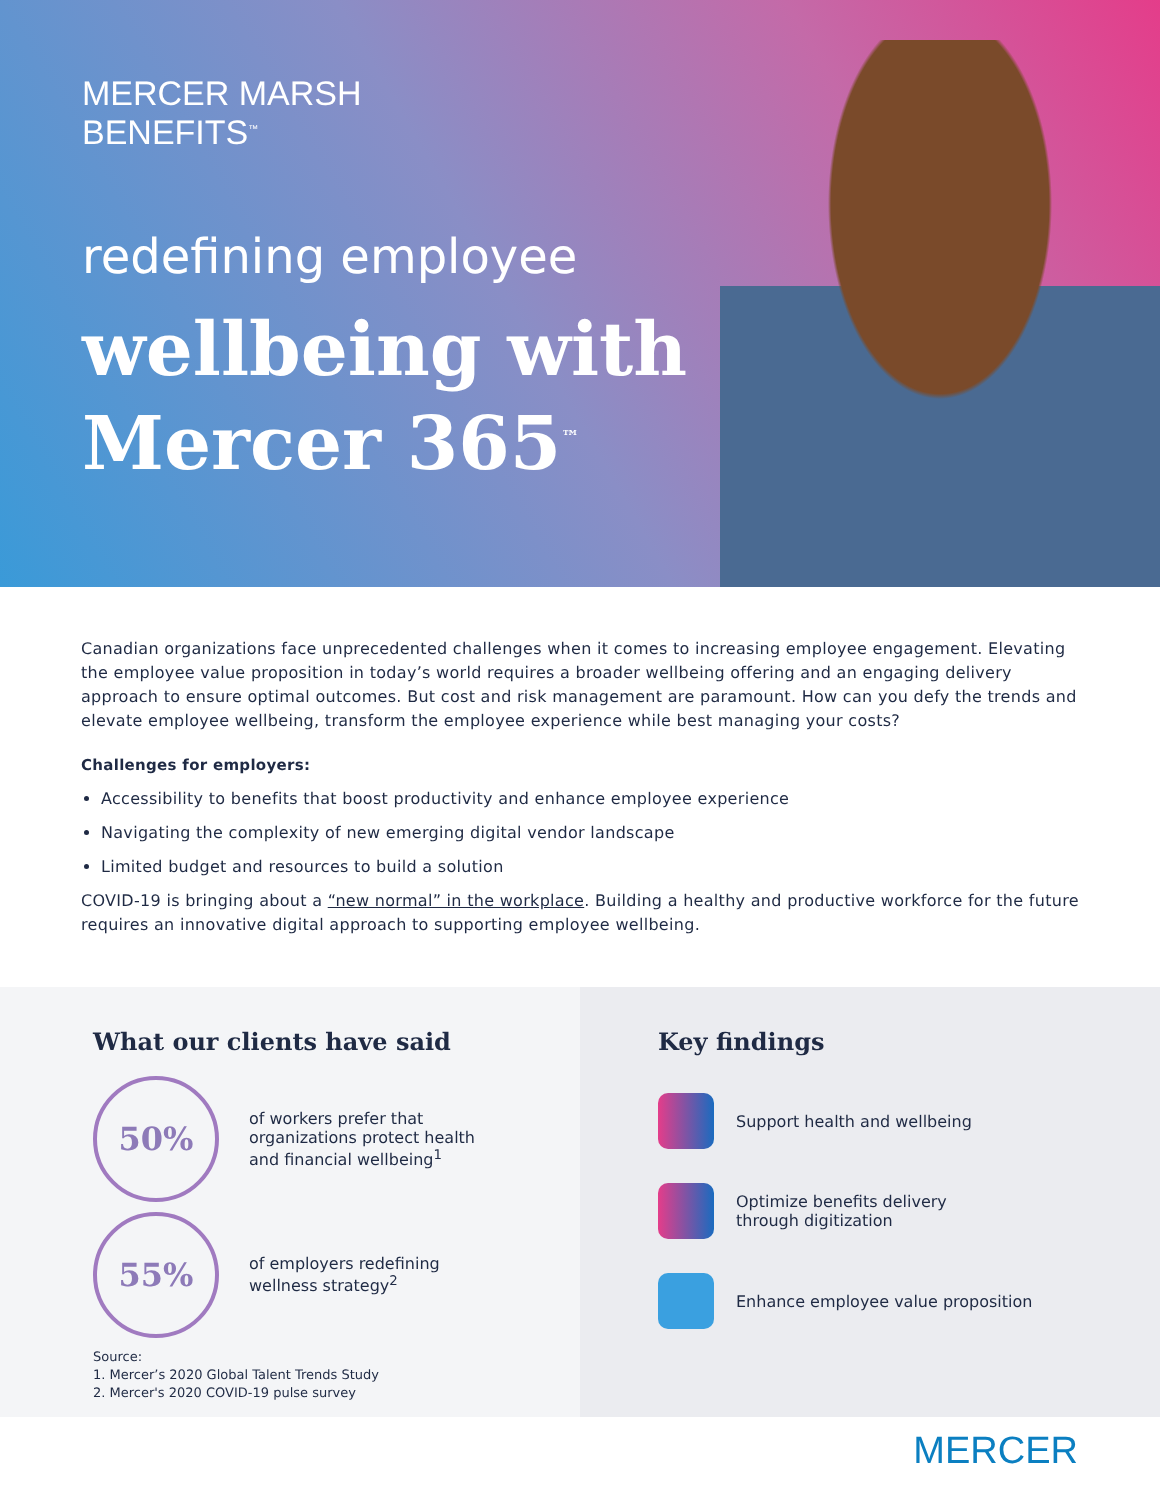MERCER MARSH
BENEFITS<sup>™</sup>
redefining employee
wellbeing with
Mercer 365<sup>™</sup>
Canadian organizations face unprecedented challenges when it comes to increasing employee engagement. Elevating the employee value proposition in today’s world requires a broader wellbeing offering and an engaging delivery approach to ensure optimal outcomes. But cost and risk management are paramount. How can you defy the trends and elevate employee wellbeing, transform the employee experience while best managing your costs?
Challenges for employers:
Accessibility to benefits that boost productivity and enhance employee experience
Navigating the complexity of new emerging digital vendor landscape
Limited budget and resources to build a solution
COVID-19 is bringing about a “new normal” in the workplace. Building a healthy and productive workforce for the future requires an innovative digital approach to supporting employee wellbeing.
What our clients have said
50%
of workers prefer that
organizations protect health
and financial wellbeing<sup>1</sup>
55%
of employers redefining
wellness strategy<sup>2</sup>
Source:
1. Mercer’s 2020 Global Talent Trends Study
2. Mercer's 2020 COVID-19 pulse survey
Key findings
Support health and wellbeing
Optimize benefits delivery
through digitization
Enhance employee value proposition
MERCER